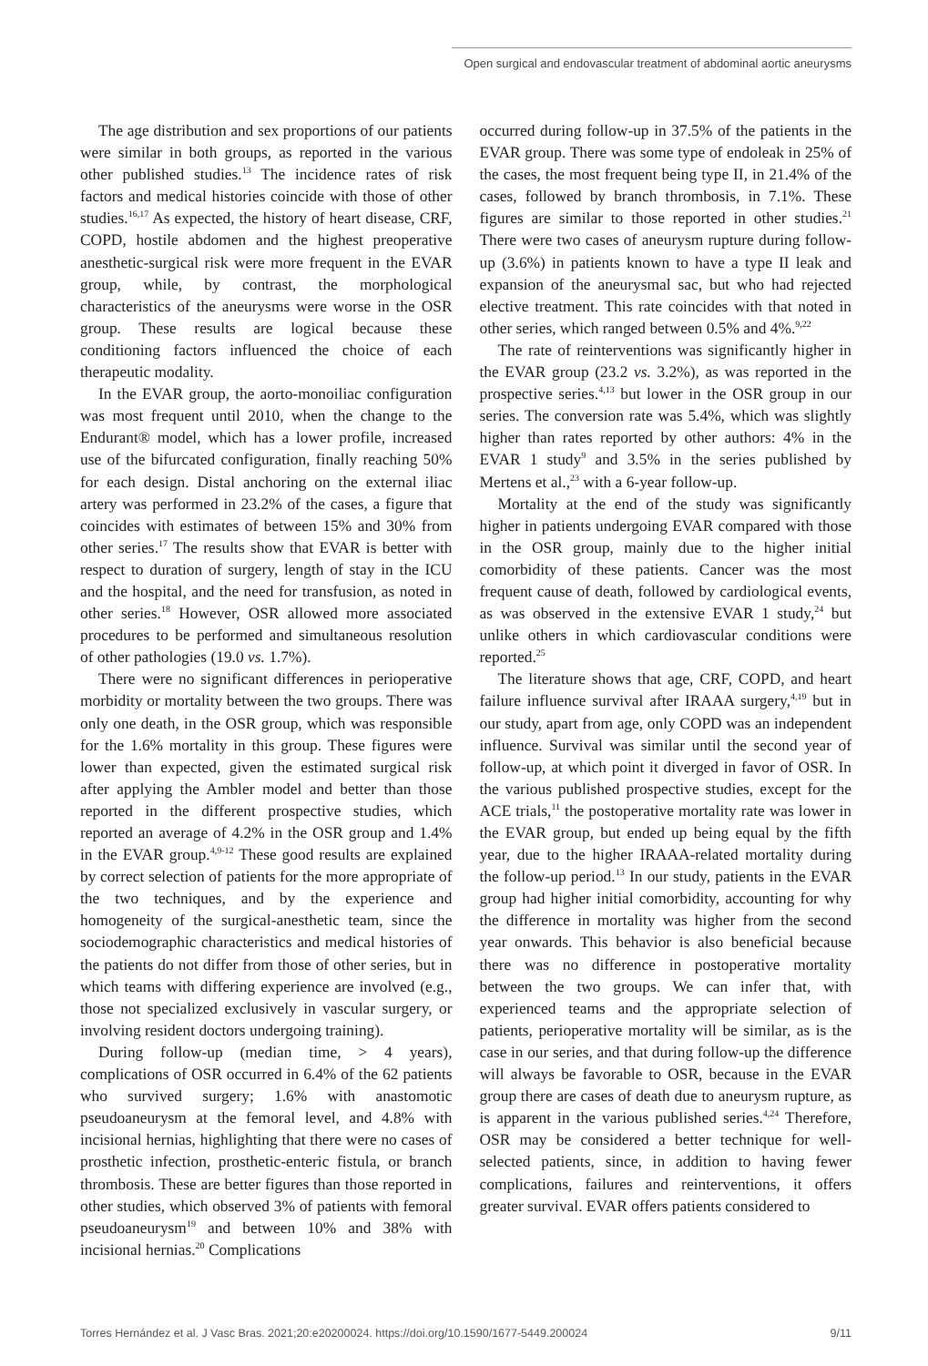Open surgical and endovascular treatment of abdominal aortic aneurysms
The age distribution and sex proportions of our patients were similar in both groups, as reported in the various other published studies.<sup>13</sup> The incidence rates of risk factors and medical histories coincide with those of other studies.<sup>16,17</sup> As expected, the history of heart disease, CRF, COPD, hostile abdomen and the highest preoperative anesthetic-surgical risk were more frequent in the EVAR group, while, by contrast, the morphological characteristics of the aneurysms were worse in the OSR group. These results are logical because these conditioning factors influenced the choice of each therapeutic modality.
In the EVAR group, the aorto-monoiliac configuration was most frequent until 2010, when the change to the Endurant® model, which has a lower profile, increased use of the bifurcated configuration, finally reaching 50% for each design. Distal anchoring on the external iliac artery was performed in 23.2% of the cases, a figure that coincides with estimates of between 15% and 30% from other series.<sup>17</sup> The results show that EVAR is better with respect to duration of surgery, length of stay in the ICU and the hospital, and the need for transfusion, as noted in other series.<sup>18</sup> However, OSR allowed more associated procedures to be performed and simultaneous resolution of other pathologies (19.0 vs. 1.7%).
There were no significant differences in perioperative morbidity or mortality between the two groups. There was only one death, in the OSR group, which was responsible for the 1.6% mortality in this group. These figures were lower than expected, given the estimated surgical risk after applying the Ambler model and better than those reported in the different prospective studies, which reported an average of 4.2% in the OSR group and 1.4% in the EVAR group.<sup>4,9-12</sup> These good results are explained by correct selection of patients for the more appropriate of the two techniques, and by the experience and homogeneity of the surgical-anesthetic team, since the sociodemographic characteristics and medical histories of the patients do not differ from those of other series, but in which teams with differing experience are involved (e.g., those not specialized exclusively in vascular surgery, or involving resident doctors undergoing training).
During follow-up (median time, > 4 years), complications of OSR occurred in 6.4% of the 62 patients who survived surgery; 1.6% with anastomotic pseudoaneurysm at the femoral level, and 4.8% with incisional hernias, highlighting that there were no cases of prosthetic infection, prosthetic-enteric fistula, or branch thrombosis. These are better figures than those reported in other studies, which observed 3% of patients with femoral pseudoaneurysm<sup>19</sup> and between 10% and 38% with incisional hernias.<sup>20</sup> Complications
occurred during follow-up in 37.5% of the patients in the EVAR group. There was some type of endoleak in 25% of the cases, the most frequent being type II, in 21.4% of the cases, followed by branch thrombosis, in 7.1%. These figures are similar to those reported in other studies.<sup>21</sup> There were two cases of aneurysm rupture during follow-up (3.6%) in patients known to have a type II leak and expansion of the aneurysmal sac, but who had rejected elective treatment. This rate coincides with that noted in other series, which ranged between 0.5% and 4%.<sup>9,22</sup>
The rate of reinterventions was significantly higher in the EVAR group (23.2 vs. 3.2%), as was reported in the prospective series.<sup>4,13</sup> but lower in the OSR group in our series. The conversion rate was 5.4%, which was slightly higher than rates reported by other authors: 4% in the EVAR 1 study<sup>9</sup> and 3.5% in the series published by Mertens et al.,<sup>23</sup> with a 6-year follow-up.
Mortality at the end of the study was significantly higher in patients undergoing EVAR compared with those in the OSR group, mainly due to the higher initial comorbidity of these patients. Cancer was the most frequent cause of death, followed by cardiological events, as was observed in the extensive EVAR 1 study,<sup>24</sup> but unlike others in which cardiovascular conditions were reported.<sup>25</sup>
The literature shows that age, CRF, COPD, and heart failure influence survival after IRAAA surgery,<sup>4,19</sup> but in our study, apart from age, only COPD was an independent influence. Survival was similar until the second year of follow-up, at which point it diverged in favor of OSR. In the various published prospective studies, except for the ACE trials,<sup>11</sup> the postoperative mortality rate was lower in the EVAR group, but ended up being equal by the fifth year, due to the higher IRAAA-related mortality during the follow-up period.<sup>13</sup> In our study, patients in the EVAR group had higher initial comorbidity, accounting for why the difference in mortality was higher from the second year onwards. This behavior is also beneficial because there was no difference in postoperative mortality between the two groups. We can infer that, with experienced teams and the appropriate selection of patients, perioperative mortality will be similar, as is the case in our series, and that during follow-up the difference will always be favorable to OSR, because in the EVAR group there are cases of death due to aneurysm rupture, as is apparent in the various published series.<sup>4,24</sup> Therefore, OSR may be considered a better technique for well-selected patients, since, in addition to having fewer complications, failures and reinterventions, it offers greater survival. EVAR offers patients considered to
Torres Hernández et al. J Vasc Bras. 2021;20:e20200024. https://doi.org/10.1590/1677-5449.200024 9/11